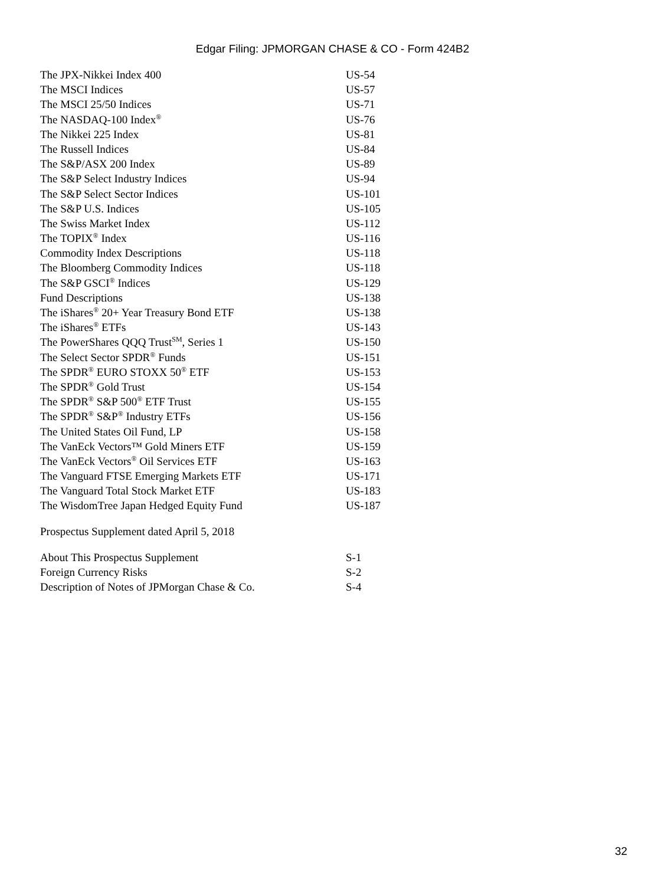Edgar Filing: JPMORGAN CHASE & CO - Form 424B2
| The JPX-Nikkei Index 400 | US-54 |
| The MSCI Indices | US-57 |
| The MSCI 25/50 Indices | US-71 |
| The NASDAQ-100 Index<sup>®</sup> | US-76 |
| The Nikkei 225 Index | US-81 |
| The Russell Indices | US-84 |
| The S&P/ASX 200 Index | US-89 |
| The S&P Select Industry Indices | US-94 |
| The S&P Select Sector Indices | US-101 |
| The S&P U.S. Indices | US-105 |
| The Swiss Market Index | US-112 |
| The TOPIX<sup>®</sup> Index | US-116 |
| Commodity Index Descriptions | US-118 |
| The Bloomberg Commodity Indices | US-118 |
| The S&P GSCI<sup>®</sup> Indices | US-129 |
| Fund Descriptions | US-138 |
| The iShares<sup>®</sup> 20+ Year Treasury Bond ETF | US-138 |
| The iShares<sup>®</sup> ETFs | US-143 |
| The PowerShares QQQ Trust<sup>SM</sup>, Series 1 | US-150 |
| The Select Sector SPDR<sup>®</sup> Funds | US-151 |
| The SPDR<sup>®</sup> EURO STOXX 50<sup>®</sup> ETF | US-153 |
| The SPDR<sup>®</sup> Gold Trust | US-154 |
| The SPDR<sup>®</sup> S&P 500<sup>®</sup> ETF Trust | US-155 |
| The SPDR<sup>®</sup> S&P<sup>®</sup> Industry ETFs | US-156 |
| The United States Oil Fund, LP | US-158 |
| The VanEck Vectors™ Gold Miners ETF | US-159 |
| The VanEck Vectors<sup>®</sup> Oil Services ETF | US-163 |
| The Vanguard FTSE Emerging Markets ETF | US-171 |
| The Vanguard Total Stock Market ETF | US-183 |
| The WisdomTree Japan Hedged Equity Fund | US-187 |
Prospectus Supplement dated April 5, 2018
| About This Prospectus Supplement | S-1 |
| Foreign Currency Risks | S-2 |
| Description of Notes of JPMorgan Chase & Co. | S-4 |
32